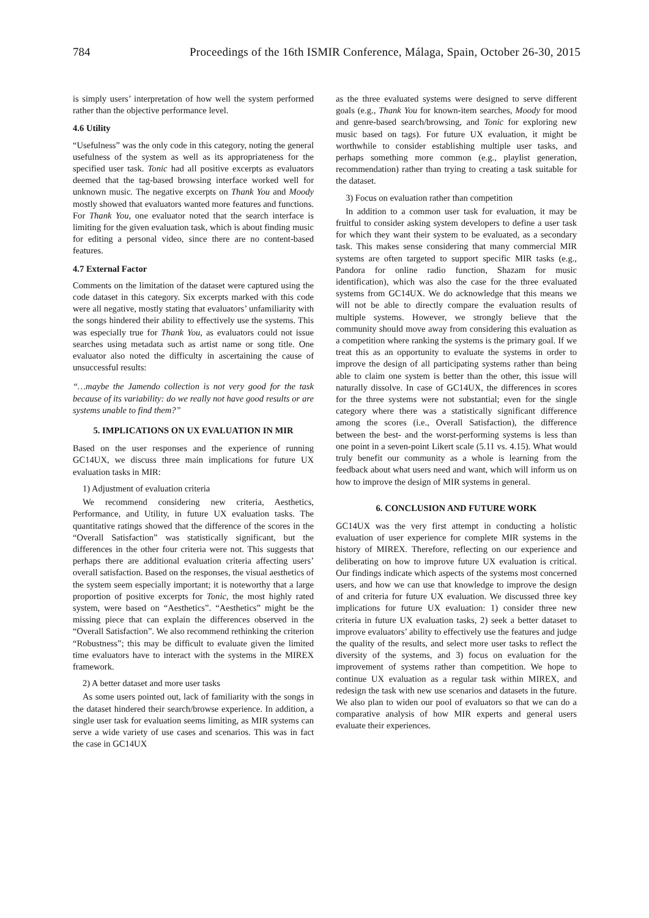784 Proceedings of the 16th ISMIR Conference, Málaga, Spain, October 26-30, 2015
is simply users’ interpretation of how well the system performed rather than the objective performance level.
4.6 Utility
“Usefulness” was the only code in this category, noting the general usefulness of the system as well as its appropriateness for the specified user task. Tonic had all positive excerpts as evaluators deemed that the tag-based browsing interface worked well for unknown music. The negative excerpts on Thank You and Moody mostly showed that evaluators wanted more features and functions. For Thank You, one evaluator noted that the search interface is limiting for the given evaluation task, which is about finding music for editing a personal video, since there are no content-based features.
4.7 External Factor
Comments on the limitation of the dataset were captured using the code dataset in this category. Six excerpts marked with this code were all negative, mostly stating that evaluators’ unfamiliarity with the songs hindered their ability to effectively use the systems. This was especially true for Thank You, as evaluators could not issue searches using metadata such as artist name or song title. One evaluator also noted the difficulty in ascertaining the cause of unsuccessful results:
“…maybe the Jamendo collection is not very good for the task because of its variability: do we really not have good results or are systems unable to find them?”
5. IMPLICATIONS ON UX EVALUATION IN MIR
Based on the user responses and the experience of running GC14UX, we discuss three main implications for future UX evaluation tasks in MIR:
1) Adjustment of evaluation criteria
We recommend considering new criteria, Aesthetics, Performance, and Utility, in future UX evaluation tasks. The quantitative ratings showed that the difference of the scores in the “Overall Satisfaction” was statistically significant, but the differences in the other four criteria were not. This suggests that perhaps there are additional evaluation criteria affecting users’ overall satisfaction. Based on the responses, the visual aesthetics of the system seem especially important; it is noteworthy that a large proportion of positive excerpts for Tonic, the most highly rated system, were based on “Aesthetics”. “Aesthetics” might be the missing piece that can explain the differences observed in the “Overall Satisfaction”. We also recommend rethinking the criterion “Robustness”; this may be difficult to evaluate given the limited time evaluators have to interact with the systems in the MIREX framework.
2) A better dataset and more user tasks
As some users pointed out, lack of familiarity with the songs in the dataset hindered their search/browse experience. In addition, a single user task for evaluation seems limiting, as MIR systems can serve a wide variety of use cases and scenarios. This was in fact the case in GC14UX
as the three evaluated systems were designed to serve different goals (e.g., Thank You for known-item searches, Moody for mood and genre-based search/browsing, and Tonic for exploring new music based on tags). For future UX evaluation, it might be worthwhile to consider establishing multiple user tasks, and perhaps something more common (e.g., playlist generation, recommendation) rather than trying to creating a task suitable for the dataset.
3) Focus on evaluation rather than competition
In addition to a common user task for evaluation, it may be fruitful to consider asking system developers to define a user task for which they want their system to be evaluated, as a secondary task. This makes sense considering that many commercial MIR systems are often targeted to support specific MIR tasks (e.g., Pandora for online radio function, Shazam for music identification), which was also the case for the three evaluated systems from GC14UX. We do acknowledge that this means we will not be able to directly compare the evaluation results of multiple systems. However, we strongly believe that the community should move away from considering this evaluation as a competition where ranking the systems is the primary goal. If we treat this as an opportunity to evaluate the systems in order to improve the design of all participating systems rather than being able to claim one system is better than the other, this issue will naturally dissolve. In case of GC14UX, the differences in scores for the three systems were not substantial; even for the single category where there was a statistically significant difference among the scores (i.e., Overall Satisfaction), the difference between the best- and the worst-performing systems is less than one point in a seven-point Likert scale (5.11 vs. 4.15). What would truly benefit our community as a whole is learning from the feedback about what users need and want, which will inform us on how to improve the design of MIR systems in general.
6. CONCLUSION AND FUTURE WORK
GC14UX was the very first attempt in conducting a holistic evaluation of user experience for complete MIR systems in the history of MIREX. Therefore, reflecting on our experience and deliberating on how to improve future UX evaluation is critical. Our findings indicate which aspects of the systems most concerned users, and how we can use that knowledge to improve the design of and criteria for future UX evaluation. We discussed three key implications for future UX evaluation: 1) consider three new criteria in future UX evaluation tasks, 2) seek a better dataset to improve evaluators’ ability to effectively use the features and judge the quality of the results, and select more user tasks to reflect the diversity of the systems, and 3) focus on evaluation for the improvement of systems rather than competition. We hope to continue UX evaluation as a regular task within MIREX, and redesign the task with new use scenarios and datasets in the future. We also plan to widen our pool of evaluators so that we can do a comparative analysis of how MIR experts and general users evaluate their experiences.